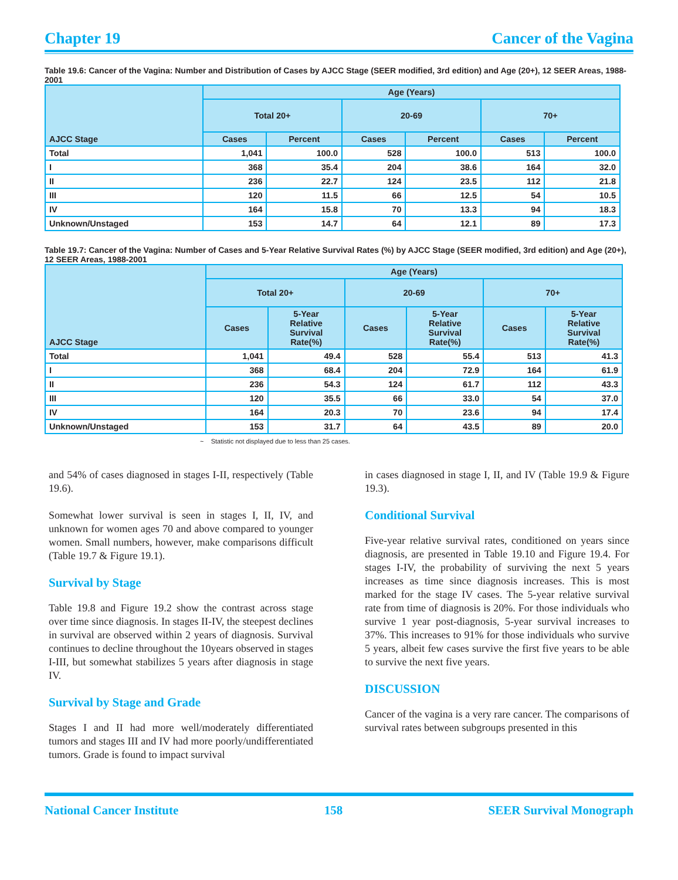Chapter 19 Cancer of the Vagina
Table 19.6: Cancer of the Vagina: Number and Distribution of Cases by AJCC Stage (SEER modified, 3rd edition) and Age (20+), 12 SEER Areas, 1988-2001
| AJCC Stage | Age (Years) | | | | | |
| --- | --- | --- | --- | --- | --- | --- |
| | Total 20+ | | 20-69 | | 70+ | |
| | Cases | Percent | Cases | Percent | Cases | Percent |
| Total | 1,041 | 100.0 | 528 | 100.0 | 513 | 100.0 |
| I | 368 | 35.4 | 204 | 38.6 | 164 | 32.0 |
| II | 236 | 22.7 | 124 | 23.5 | 112 | 21.8 |
| III | 120 | 11.5 | 66 | 12.5 | 54 | 10.5 |
| IV | 164 | 15.8 | 70 | 13.3 | 94 | 18.3 |
| Unknown/Unstaged | 153 | 14.7 | 64 | 12.1 | 89 | 17.3 |
Table 19.7: Cancer of the Vagina: Number of Cases and 5-Year Relative Survival Rates (%) by AJCC Stage (SEER modified, 3rd edition) and Age (20+), 12 SEER Areas, 1988-2001
| AJCC Stage | Age (Years) | | | | | |
| --- | --- | --- | --- | --- | --- | --- |
| | Total 20+ | | 20-69 | | 70+ | |
| | Cases | 5-Year Relative Survival Rate(%) | Cases | 5-Year Relative Survival Rate(%) | Cases | 5-Year Relative Survival Rate(%) |
| Total | 1,041 | 49.4 | 528 | 55.4 | 513 | 41.3 |
| I | 368 | 68.4 | 204 | 72.9 | 164 | 61.9 |
| II | 236 | 54.3 | 124 | 61.7 | 112 | 43.3 |
| III | 120 | 35.5 | 66 | 33.0 | 54 | 37.0 |
| IV | 164 | 20.3 | 70 | 23.6 | 94 | 17.4 |
| Unknown/Unstaged | 153 | 31.7 | 64 | 43.5 | 89 | 20.0 |
~ Statistic not displayed due to less than 25 cases.
and 54% of cases diagnosed in stages I-II, respectively (Table 19.6).
Somewhat lower survival is seen in stages I, II, IV, and unknown for women ages 70 and above compared to younger women. Small numbers, however, make comparisons difficult (Table 19.7 & Figure 19.1).
Survival by Stage
Table 19.8 and Figure 19.2 show the contrast across stage over time since diagnosis. In stages II-IV, the steepest declines in survival are observed within 2 years of diagnosis. Survival continues to decline throughout the 10years observed in stages I-III, but somewhat stabilizes 5 years after diagnosis in stage IV.
Survival by Stage and Grade
Stages I and II had more well/moderately differentiated tumors and stages III and IV had more poorly/undifferentiated tumors. Grade is found to impact survival
in cases diagnosed in stage I, II, and IV (Table 19.9 & Figure 19.3).
Conditional Survival
Five-year relative survival rates, conditioned on years since diagnosis, are presented in Table 19.10 and Figure 19.4. For stages I-IV, the probability of surviving the next 5 years increases as time since diagnosis increases. This is most marked for the stage IV cases. The 5-year relative survival rate from time of diagnosis is 20%. For those individuals who survive 1 year post-diagnosis, 5-year survival increases to 37%. This increases to 91% for those individuals who survive 5 years, albeit few cases survive the first five years to be able to survive the next five years.
DISCUSSION
Cancer of the vagina is a very rare cancer. The comparisons of survival rates between subgroups presented in this
National Cancer Institute 158 SEER Survival Monograph